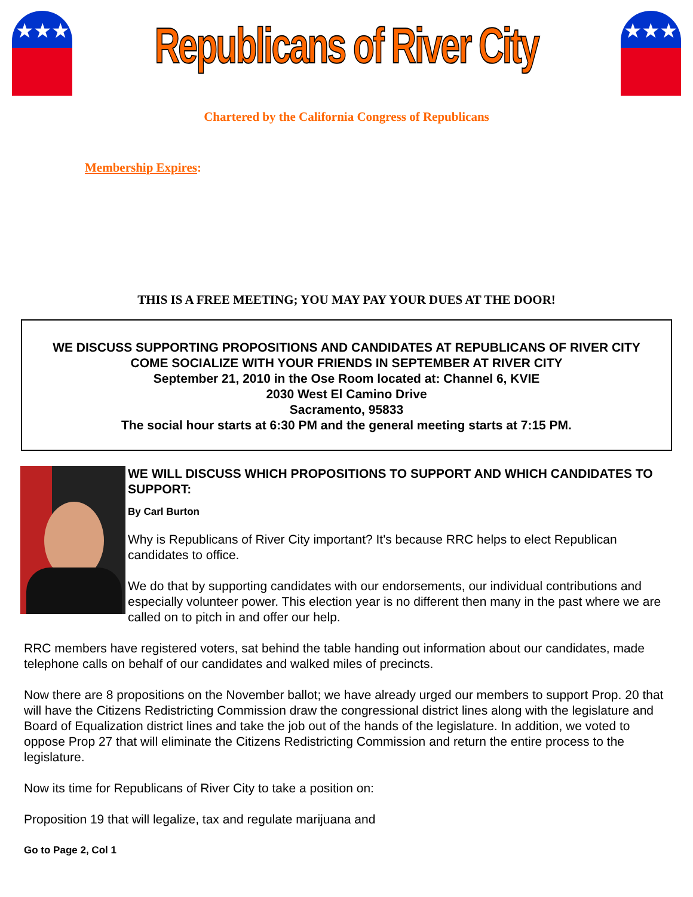★★★
Republicans of River City
★★★
Chartered by the California Congress of Republicans
Membership Expires:
THIS IS A FREE MEETING; YOU MAY PAY YOUR DUES AT THE DOOR!
WE DISCUSS SUPPORTING PROPOSITIONS AND CANDIDATES AT REPUBLICANS OF RIVER CITY
COME SOCIALIZE WITH YOUR FRIENDS IN SEPTEMBER AT RIVER CITY
September 21, 2010 in the Ose Room located at: Channel 6, KVIE
2030 West El Camino Drive
Sacramento, 95833
The social hour starts at 6:30 PM and the general meeting starts at 7:15 PM.
WE WILL DISCUSS WHICH PROPOSITIONS TO SUPPORT AND WHICH CANDIDATES TO SUPPORT:
By Carl Burton
Why is Republicans of River City important? It's because RRC helps to elect Republican candidates to office.
We do that by supporting candidates with our endorsements, our individual contributions and especially volunteer power. This election year is no different then many in the past where we are called on to pitch in and offer our help.
RRC members have registered voters, sat behind the table handing out information about our candidates, made telephone calls on behalf of our candidates and walked miles of precincts.
Now there are 8 propositions on the November ballot; we have already urged our members to support Prop. 20 that will have the Citizens Redistricting Commission draw the congressional district lines along with the legislature and Board of Equalization district lines and take the job out of the hands of the legislature. In addition, we voted to oppose Prop 27 that will eliminate the Citizens Redistricting Commission and return the entire process to the legislature.
Now its time for Republicans of River City to take a position on:
Proposition 19 that will legalize, tax and regulate marijuana and
Go to Page 2, Col 1